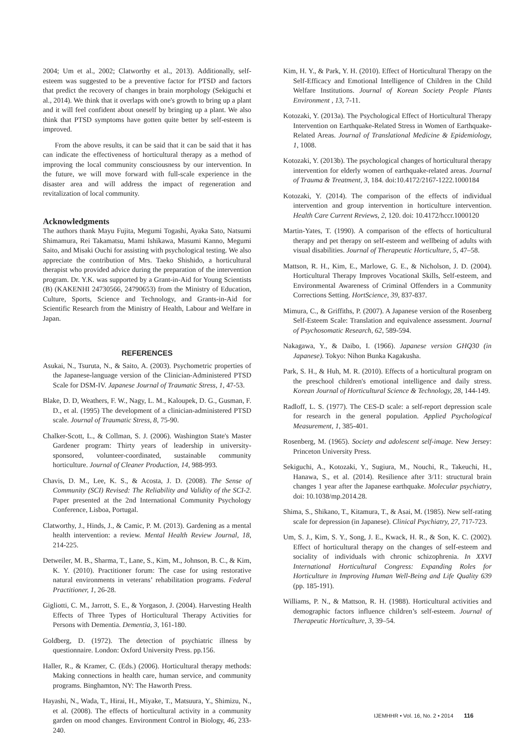2004; Um et al., 2002; Clatworthy et al., 2013). Additionally, self-esteem was suggested to be a preventive factor for PTSD and factors that predict the recovery of changes in brain morphology (Sekiguchi et al., 2014). We think that it overlaps with one's growth to bring up a plant and it will feel confident about oneself by bringing up a plant. We also think that PTSD symptoms have gotten quite better by self-esteem is improved.
From the above results, it can be said that it can be said that it has can indicate the effectiveness of horticultural therapy as a method of improving the local community consciousness by our intervention. In the future, we will move forward with full-scale experience in the disaster area and will address the impact of regeneration and revitalization of local community.
Acknowledgments
The authors thank Mayu Fujita, Megumi Togashi, Ayaka Sato, Natsumi Shimamura, Rei Takamatsu, Mami Ishikawa, Masumi Kanno, Megumi Saito, and Misaki Ouchi for assisting with psychological testing. We also appreciate the contribution of Mrs. Taeko Shishido, a horticultural therapist who provided advice during the preparation of the intervention program. Dr. Y.K. was supported by a Grant-in-Aid for Young Scientists (B) (KAKENHI 24730566, 24790653) from the Ministry of Education, Culture, Sports, Science and Technology, and Grants-in-Aid for Scientific Research from the Ministry of Health, Labour and Welfare in Japan.
REFERENCES
Asukai, N., Tsuruta, N., & Saito, A. (2003). Psychometric properties of the Japanese-language version of the Clinician-Administered PTSD Scale for DSM-IV. Japanese Journal of Traumatic Stress, 1, 47-53.
Blake, D. D, Weathers, F. W., Nagy, L. M., Kaloupek, D. G., Gusman, F. D., et al. (1995) The development of a clinician-administered PTSD scale. Journal of Traumatic Stress, 8, 75-90.
Chalker-Scott, L., & Collman, S. J. (2006). Washington State's Master Gardener program: Thirty years of leadership in university-sponsored, volunteer-coordinated, sustainable community horticulture. Journal of Cleaner Production, 14, 988-993.
Chavis, D. M., Lee, K. S., & Acosta, J. D. (2008). The Sense of Community (SCI) Revised: The Reliability and Validity of the SCI-2. Paper presented at the 2nd International Community Psychology Conference, Lisboa, Portugal.
Clatworthy, J., Hinds, J., & Camic, P. M. (2013). Gardening as a mental health intervention: a review. Mental Health Review Journal, 18, 214-225.
Detweiler, M. B., Sharma, T., Lane, S., Kim, M., Johnson, B. C., & Kim, K. Y. (2010). Practitioner forum: The case for using restorative natural environments in veterans’ rehabilitation programs. Federal Practitioner, 1, 26-28.
Gigliotti, C. M., Jarrott, S. E., & Yorgason, J. (2004). Harvesting Health Effects of Three Types of Horticultural Therapy Activities for Persons with Dementia. Dementia, 3, 161-180.
Goldberg, D. (1972). The detection of psychiatric illness by questionnaire. London: Oxford University Press. pp.156.
Haller, R., & Kramer, C. (Eds.) (2006). Horticultural therapy methods: Making connections in health care, human service, and community programs. Binghamton, NY: The Haworth Press.
Hayashi, N., Wada, T., Hirai, H., Miyake, T., Matsuura, Y., Shimizu, N., et al. (2008). The effects of horticultural activity in a community garden on mood changes. Environment Control in Biology, 46, 233-240.
Kim, H. Y., & Park, Y. H. (2010). Effect of Horticultural Therapy on the Self-Efficacy and Emotional Intelligence of Children in the Child Welfare Institutions. Journal of Korean Society People Plants Environment , 13, 7-11.
Kotozaki, Y. (2013a). The Psychological Effect of Horticultural Therapy Intervention on Earthquake-Related Stress in Women of Earthquake-Related Areas. Journal of Translational Medicine & Epidemiology, 1, 1008.
Kotozaki, Y. (2013b). The psychological changes of horticultural therapy intervention for elderly women of earthquake-related areas. Journal of Trauma & Treatment, 3, 184. doi:10.4172/2167-1222.1000184
Kotozaki, Y. (2014). The comparison of the effects of individual intervention and group intervention in horticulture intervention. Health Care Current Reviews, 2, 120. doi: 10.4172/hccr.1000120
Martin-Yates, T. (1990). A comparison of the effects of horticultural therapy and pet therapy on self-esteem and wellbeing of adults with visual disabilities. Journal of Therapeutic Horticulture, 5, 47–58.
Mattson, R. H., Kim, E., Marlowe, G. E., & Nicholson, J. D. (2004). Horticultural Therapy Improves Vocational Skills, Self-esteem, and Environmental Awareness of Criminal Offenders in a Community Corrections Setting. HortScience, 39, 837-837.
Mimura, C., & Griffiths, P. (2007). A Japanese version of the Rosenberg Self-Esteem Scale: Translation and equivalence assessment. Journal of Psychosomatic Research, 62, 589-594.
Nakagawa, Y., & Daibo, I. (1966). Japanese version GHQ30 (in Japanese). Tokyo: Nihon Bunka Kagakusha.
Park, S. H., & Huh, M. R. (2010). Effects of a horticultural program on the preschool children's emotional intelligence and daily stress. Korean Journal of Horticultural Science & Technology, 28, 144-149.
Radloff, L. S. (1977). The CES-D scale: a self-report depression scale for research in the general population. Applied Psychological Measurement, 1, 385-401.
Rosenberg, M. (1965). Society and adolescent self-image. New Jersey: Princeton University Press.
Sekiguchi, A., Kotozaki, Y., Sugiura, M., Nouchi, R., Takeuchi, H., Hanawa, S., et al. (2014). Resilience after 3/11: structural brain changes 1 year after the Japanese earthquake. Molecular psychiatry, doi: 10.1038/mp.2014.28.
Shima, S., Shikano, T., Kitamura, T., & Asai, M. (1985). New self-rating scale for depression (in Japanese). Clinical Psychiatry, 27, 717-723.
Um, S. J., Kim, S. Y., Song, J. E., Kwack, H. R., & Son, K. C. (2002). Effect of horticultural therapy on the changes of self-esteem and sociality of individuals with chronic schizophrenia. In XXVI International Horticultural Congress: Expanding Roles for Horticulture in Improving Human Well-Being and Life Quality 639 (pp. 185-191).
Williams, P. N., & Mattson, R. H. (1988). Horticultural activities and demographic factors influence children’s self-esteem. Journal of Therapeutic Horticulture, 3, 39–54.
IJEMHHR • Vol. 16, No. 2 • 2014 116